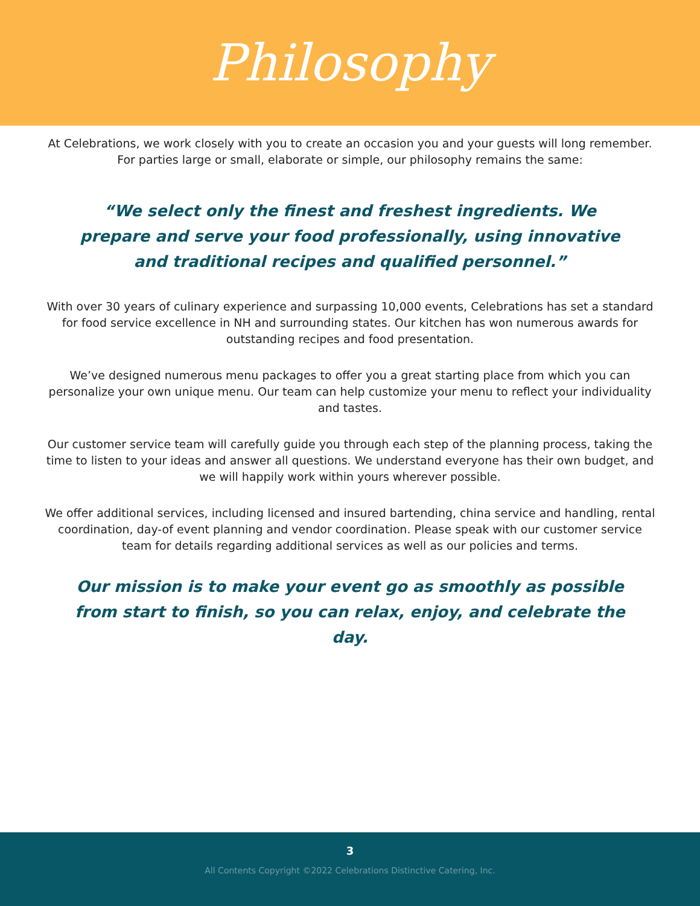Philosophy
At Celebrations, we work closely with you to create an occasion you and your guests will long remember. For parties large or small, elaborate or simple, our philosophy remains the same:
“We select only the finest and freshest ingredients. We prepare and serve your food professionally, using innovative and traditional recipes and qualified personnel.”
With over 30 years of culinary experience and surpassing 10,000 events, Celebrations has set a standard for food service excellence in NH and surrounding states. Our kitchen has won numerous awards for outstanding recipes and food presentation.
We’ve designed numerous menu packages to offer you a great starting place from which you can personalize your own unique menu. Our team can help customize your menu to reflect your individuality and tastes.
Our customer service team will carefully guide you through each step of the planning process, taking the time to listen to your ideas and answer all questions. We understand everyone has their own budget, and we will happily work within yours wherever possible.
We offer additional services, including licensed and insured bartending, china service and handling, rental coordination, day-of event planning and vendor coordination. Please speak with our customer service team for details regarding additional services as well as our policies and terms.
Our mission is to make your event go as smoothly as possible from start to finish, so you can relax, enjoy, and celebrate the day.
3
All Contents Copyright ©2022 Celebrations Distinctive Catering, Inc.